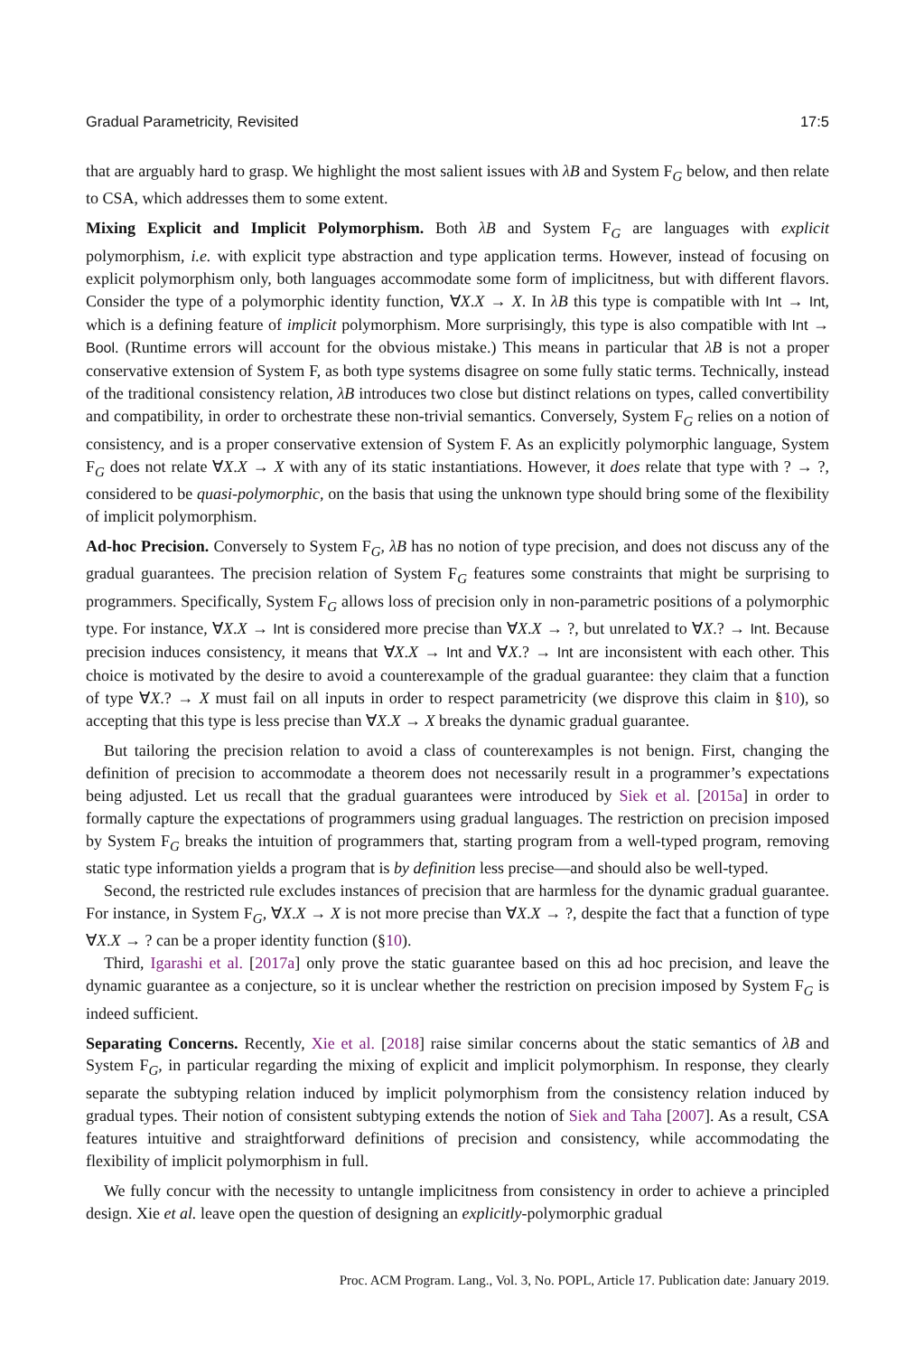Gradual Parametricity, Revisited 17:5
that are arguably hard to grasp. We highlight the most salient issues with λB and System F<sub>G</sub> below, and then relate to CSA, which addresses them to some extent.
Mixing Explicit and Implicit Polymorphism. Both λB and System F<sub>G</sub> are languages with explicit polymorphism, i.e. with explicit type abstraction and type application terms. However, instead of focusing on explicit polymorphism only, both languages accommodate some form of implicitness, but with different flavors. Consider the type of a polymorphic identity function, ∀X.X → X. In λB this type is compatible with Int → Int, which is a defining feature of implicit polymorphism. More surprisingly, this type is also compatible with Int → Bool. (Runtime errors will account for the obvious mistake.) This means in particular that λB is not a proper conservative extension of System F, as both type systems disagree on some fully static terms. Technically, instead of the traditional consistency relation, λB introduces two close but distinct relations on types, called convertibility and compatibility, in order to orchestrate these non-trivial semantics. Conversely, System F<sub>G</sub> relies on a notion of consistency, and is a proper conservative extension of System F. As an explicitly polymorphic language, System F<sub>G</sub> does not relate ∀X.X → X with any of its static instantiations. However, it does relate that type with ? → ?, considered to be quasi-polymorphic, on the basis that using the unknown type should bring some of the flexibility of implicit polymorphism.
Ad-hoc Precision. Conversely to System F<sub>G</sub>, λB has no notion of type precision, and does not discuss any of the gradual guarantees. The precision relation of System F<sub>G</sub> features some constraints that might be surprising to programmers. Specifically, System F<sub>G</sub> allows loss of precision only in non-parametric positions of a polymorphic type. For instance, ∀X.X → Int is considered more precise than ∀X.X → ?, but unrelated to ∀X.? → Int. Because precision induces consistency, it means that ∀X.X → Int and ∀X.? → Int are inconsistent with each other. This choice is motivated by the desire to avoid a counterexample of the gradual guarantee: they claim that a function of type ∀X.? → X must fail on all inputs in order to respect parametricity (we disprove this claim in §10), so accepting that this type is less precise than ∀X.X → X breaks the dynamic gradual guarantee.
But tailoring the precision relation to avoid a class of counterexamples is not benign. First, changing the definition of precision to accommodate a theorem does not necessarily result in a programmer’s expectations being adjusted. Let us recall that the gradual guarantees were introduced by Siek et al. [2015a] in order to formally capture the expectations of programmers using gradual languages. The restriction on precision imposed by System F<sub>G</sub> breaks the intuition of programmers that, starting program from a well-typed program, removing static type information yields a program that is by definition less precise—and should also be well-typed.
Second, the restricted rule excludes instances of precision that are harmless for the dynamic gradual guarantee. For instance, in System F<sub>G</sub>, ∀X.X → X is not more precise than ∀X.X → ?, despite the fact that a function of type ∀X.X → ? can be a proper identity function (§10).
Third, Igarashi et al. [2017a] only prove the static guarantee based on this ad hoc precision, and leave the dynamic guarantee as a conjecture, so it is unclear whether the restriction on precision imposed by System F<sub>G</sub> is indeed sufficient.
Separating Concerns. Recently, Xie et al. [2018] raise similar concerns about the static semantics of λB and System F<sub>G</sub>, in particular regarding the mixing of explicit and implicit polymorphism. In response, they clearly separate the subtyping relation induced by implicit polymorphism from the consistency relation induced by gradual types. Their notion of consistent subtyping extends the notion of Siek and Taha [2007]. As a result, CSA features intuitive and straightforward definitions of precision and consistency, while accommodating the flexibility of implicit polymorphism in full.
We fully concur with the necessity to untangle implicitness from consistency in order to achieve a principled design. Xie et al. leave open the question of designing an explicitly-polymorphic gradual
Proc. ACM Program. Lang., Vol. 3, No. POPL, Article 17. Publication date: January 2019.